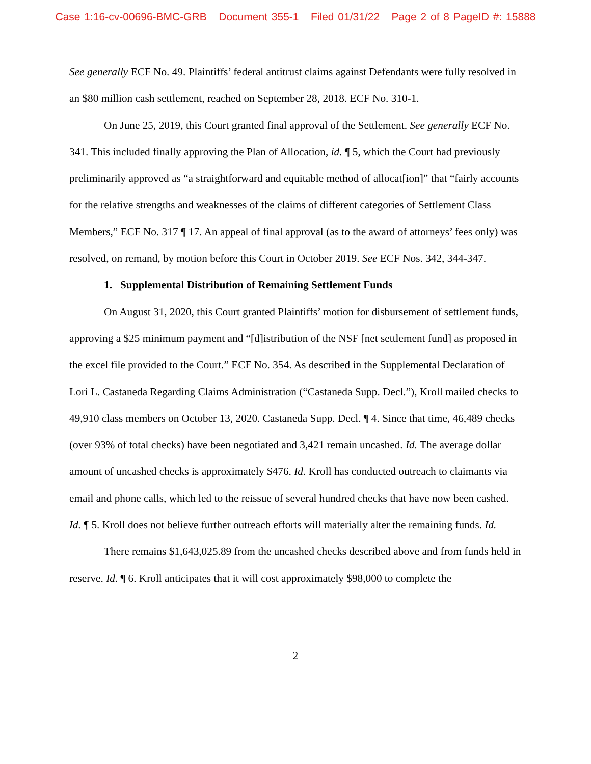Case 1:16-cv-00696-BMC-GRB Document 355-1 Filed 01/31/22 Page 2 of 8 PageID #: 15888
See generally ECF No. 49. Plaintiffs’ federal antitrust claims against Defendants were fully resolved in an $80 million cash settlement, reached on September 28, 2018. ECF No. 310-1.
On June 25, 2019, this Court granted final approval of the Settlement. See generally ECF No. 341. This included finally approving the Plan of Allocation, id. ¶ 5, which the Court had previously preliminarily approved as “a straightforward and equitable method of allocat[ion]” that “fairly accounts for the relative strengths and weaknesses of the claims of different categories of Settlement Class Members,” ECF No. 317 ¶ 17. An appeal of final approval (as to the award of attorneys’ fees only) was resolved, on remand, by motion before this Court in October 2019. See ECF Nos. 342, 344-347.
1. Supplemental Distribution of Remaining Settlement Funds
On August 31, 2020, this Court granted Plaintiffs’ motion for disbursement of settlement funds, approving a $25 minimum payment and “[d]istribution of the NSF [net settlement fund] as proposed in the excel file provided to the Court.” ECF No. 354. As described in the Supplemental Declaration of Lori L. Castaneda Regarding Claims Administration (“Castaneda Supp. Decl.”), Kroll mailed checks to 49,910 class members on October 13, 2020. Castaneda Supp. Decl. ¶ 4. Since that time, 46,489 checks (over 93% of total checks) have been negotiated and 3,421 remain uncashed. Id. The average dollar amount of uncashed checks is approximately $476. Id. Kroll has conducted outreach to claimants via email and phone calls, which led to the reissue of several hundred checks that have now been cashed. Id. ¶ 5. Kroll does not believe further outreach efforts will materially alter the remaining funds. Id.
There remains $1,643,025.89 from the uncashed checks described above and from funds held in reserve. Id. ¶ 6. Kroll anticipates that it will cost approximately $98,000 to complete the
2